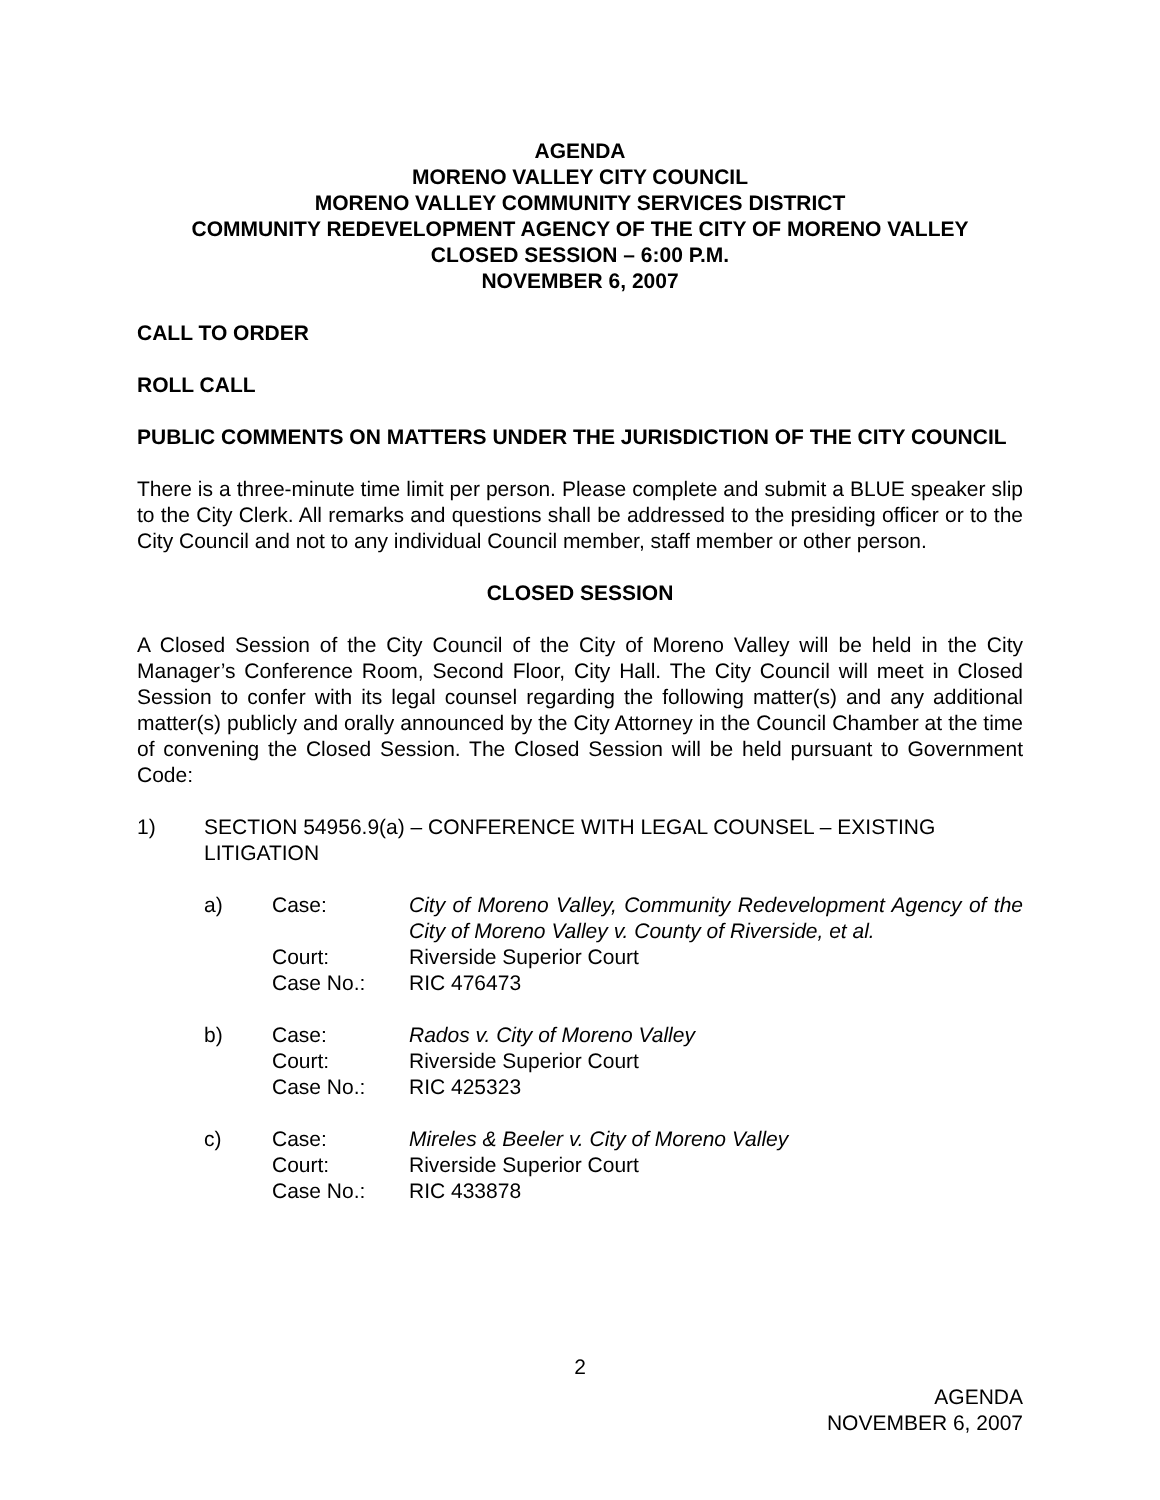AGENDA
MORENO VALLEY CITY COUNCIL
MORENO VALLEY COMMUNITY SERVICES DISTRICT
COMMUNITY REDEVELOPMENT AGENCY OF THE CITY OF MORENO VALLEY
CLOSED SESSION – 6:00 P.M.
NOVEMBER 6, 2007
CALL TO ORDER
ROLL CALL
PUBLIC COMMENTS ON MATTERS UNDER THE JURISDICTION OF THE CITY COUNCIL
There is a three-minute time limit per person. Please complete and submit a BLUE speaker slip to the City Clerk. All remarks and questions shall be addressed to the presiding officer or to the City Council and not to any individual Council member, staff member or other person.
CLOSED SESSION
A Closed Session of the City Council of the City of Moreno Valley will be held in the City Manager’s Conference Room, Second Floor, City Hall. The City Council will meet in Closed Session to confer with its legal counsel regarding the following matter(s) and any additional matter(s) publicly and orally announced by the City Attorney in the Council Chamber at the time of convening the Closed Session. The Closed Session will be held pursuant to Government Code:
| 1) | SECTION 54956.9(a) – CONFERENCE WITH LEGAL COUNSEL – EXISTING LITIGATION |
| a) | Case: | City of Moreno Valley, Community Redevelopment Agency of the City of Moreno Valley v. County of Riverside, et al. |
| | Court: | Riverside Superior Court |
| | Case No.: | RIC 476473 |
| b) | Case: | Rados v. City of Moreno Valley |
| | Court: | Riverside Superior Court |
| | Case No.: | RIC 425323 |
| c) | Case: | Mireles & Beeler v. City of Moreno Valley |
| | Court: | Riverside Superior Court |
| | Case No.: | RIC 433878 |
2
AGENDA
NOVEMBER 6, 2007